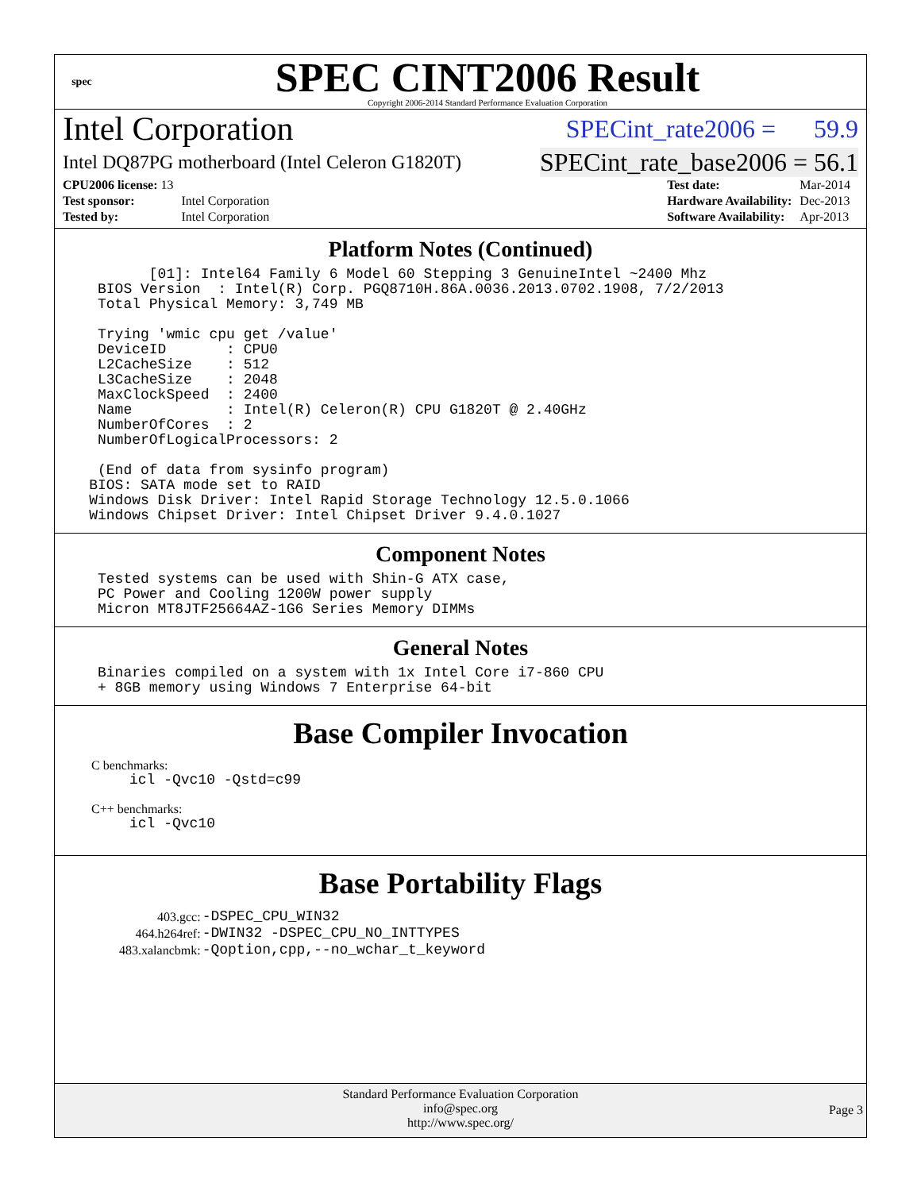spec
SPEC CINT2006 Result
Copyright 2006-2014 Standard Performance Evaluation Corporation
Intel Corporation SPECint_rate2006 = 59.9
Intel DQ87PG motherboard (Intel Celeron G1820T) SPECint_rate_base2006 = 56.1
| CPU2006 license: 13 | |
| Test sponsor: | Intel Corporation |
| Tested by: | Intel Corporation |
| Test date: | Mar-2014 |
| Hardware Availability: | Dec-2013 |
| Software Availability: | Apr-2013 |
Platform Notes (Continued)
           [01]: Intel64 Family 6 Model 60 Stepping 3 GenuineIntel ~2400 Mhz
     BIOS Version  : Intel(R) Corp. PGQ8710H.86A.0036.2013.0702.1908, 7/2/2013
     Total Physical Memory: 3,749 MB

     Trying 'wmic cpu get /value'
     DeviceID       : CPU0
     L2CacheSize    : 512
     L3CacheSize    : 2048
     MaxClockSpeed  : 2400
     Name           : Intel(R) Celeron(R) CPU G1820T @ 2.40GHz
     NumberOfCores  : 2
     NumberOfLogicalProcessors: 2

     (End of data from sysinfo program)
    BIOS: SATA mode set to RAID
    Windows Disk Driver: Intel Rapid Storage Technology 12.5.0.1066
    Windows Chipset Driver: Intel Chipset Driver 9.4.0.1027
Component Notes
     Tested systems can be used with Shin-G ATX case,
     PC Power and Cooling 1200W power supply
     Micron MT8JTF25664AZ-1G6 Series Memory DIMMs
General Notes
     Binaries compiled on a system with 1x Intel Core i7-860 CPU
     + 8GB memory using Windows 7 Enterprise 64-bit
Base Compiler Invocation
C benchmarks:
icl -Qvc10 -Qstd=c99
C++ benchmarks:
icl -Qvc10
Base Portability Flags
| 403.gcc: | -DSPEC_CPU_WIN32 |
| 464.h264ref: | -DWIN32 -DSPEC_CPU_NO_INTTYPES |
| 483.xalancbmk: | -Qoption,cpp,--no_wchar_t_keyword |
Standard Performance Evaluation Corporation
info@spec.org
http://www.spec.org/
Page 3